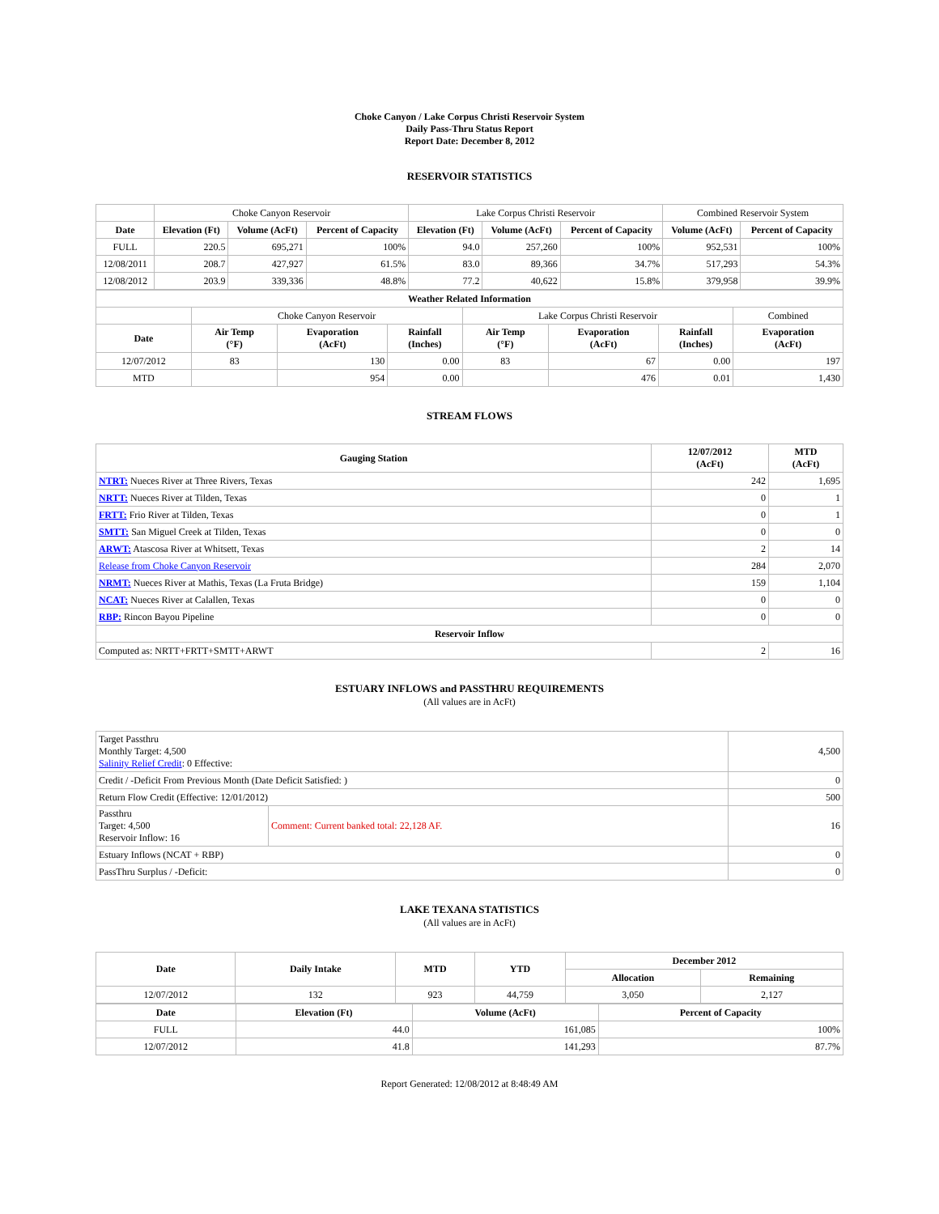Choke Canyon / Lake Corpus Christi Reservoir System
Daily Pass-Thru Status Report
Report Date: December 8, 2012
RESERVOIR STATISTICS
| | Choke Canyon Reservoir | | | Lake Corpus Christi Reservoir | | | Combined Reservoir System | |
| Date | Elevation (Ft) | Volume (AcFt) | Percent of Capacity | Elevation (Ft) | Volume (AcFt) | Percent of Capacity | Volume (AcFt) | Percent of Capacity |
| FULL | 220.5 | 695,271 | 100% | 94.0 | 257,260 | 100% | 952,531 | 100% |
| 12/08/2011 | 208.7 | 427,927 | 61.5% | 83.0 | 89,366 | 34.7% | 517,293 | 54.3% |
| 12/08/2012 | 203.9 | 339,336 | 48.8% | 77.2 | 40,622 | 15.8% | 379,958 | 39.9% |
| Weather Related Information | | | | | | | |
| --- | --- | --- | --- | --- | --- | --- | --- |
| | Choke Canyon Reservoir | | | Lake Corpus Christi Reservoir | | | Combined |
| Date | Air Temp (°F) | Evaporation (AcFt) | Rainfall (Inches) | Air Temp (°F) | Evaporation (AcFt) | Rainfall (Inches) | Evaporation (AcFt) |
| 12/07/2012 | 83 | 130 | 0.00 | 83 | 67 | 0.00 | 197 |
| MTD | | 954 | 0.00 | | 476 | 0.01 | 1,430 |
STREAM FLOWS
| Gauging Station | 12/07/2012 (AcFt) | MTD (AcFt) |
| --- | --- | --- |
| NTRT: Nueces River at Three Rivers, Texas | 242 | 1,695 |
| NRTT: Nueces River at Tilden, Texas | 0 | 1 |
| FRTT: Frio River at Tilden, Texas | 0 | 1 |
| SMTT: San Miguel Creek at Tilden, Texas | 0 | 0 |
| ARWT: Atascosa River at Whitsett, Texas | 2 | 14 |
| Release from Choke Canyon Reservoir | 284 | 2,070 |
| NRMT: Nueces River at Mathis, Texas (La Fruta Bridge) | 159 | 1,104 |
| NCAT: Nueces River at Calallen, Texas | 0 | 0 |
| RBP: Rincon Bayou Pipeline | 0 | 0 |
| Reservoir Inflow | | |
| Computed as: NRTT+FRTT+SMTT+ARWT | 2 | 16 |
ESTUARY INFLOWS and PASSTHRU REQUIREMENTS
(All values are in AcFt)
| Target Passthru Monthly Target: 4,500 Salinity Relief Credit : 0 Effective: | | 4,500 |
| Credit / -Deficit From Previous Month (Date Deficit Satisfied: ) | | 0 |
| Return Flow Credit (Effective: 12/01/2012) | | 500 |
| Passthru Target: 4,500 Reservoir Inflow: 16 | Comment: Current banked total: 22,128 AF. | 16 |
| Estuary Inflows (NCAT + RBP) | | 0 |
| PassThru Surplus / -Deficit: | | 0 |
LAKE TEXANA STATISTICS
(All values are in AcFt)
| Date | Daily Intake | MTD | YTD | December 2012 | |
| --- | --- | --- | --- | --- | --- |
| | | | | Allocation | Remaining |
| 12/07/2012 | 132 | 923 | 44,759 | 3,050 | 2,127 |
| Date | Elevation (Ft) | Volume (AcFt) | Percent of Capacity |
| --- | --- | --- | --- |
| FULL | 44.0 | 161,085 | 100% |
| 12/07/2012 | 41.8 | 141,293 | 87.7% |
Report Generated: 12/08/2012 at 8:48:49 AM